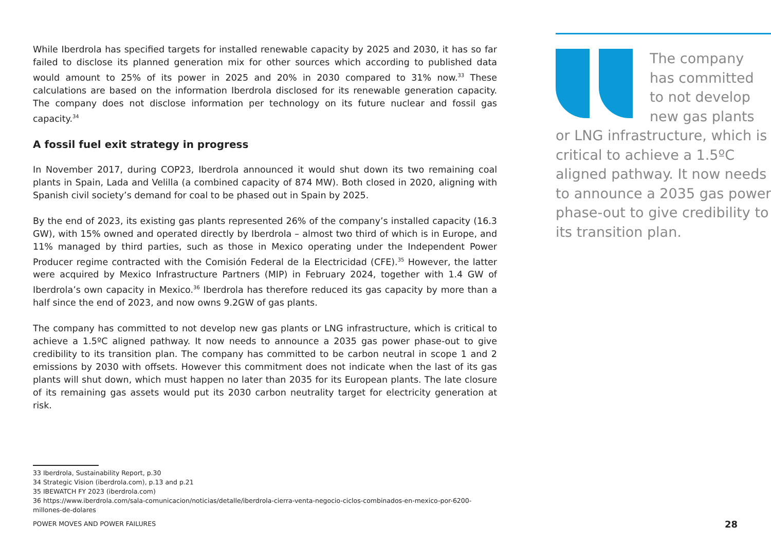While Iberdrola has specified targets for installed renewable capacity by 2025 and 2030, it has so far failed to disclose its planned generation mix for other sources which according to published data would amount to 25% of its power in 2025 and 20% in 2030 compared to 31% now.<sup>33</sup> These calculations are based on the information Iberdrola disclosed for its renewable generation capacity. The company does not disclose information per technology on its future nuclear and fossil gas capacity.<sup>34</sup>
A fossil fuel exit strategy in progress
In November 2017, during COP23, Iberdrola announced it would shut down its two remaining coal plants in Spain, Lada and Velilla (a combined capacity of 874 MW). Both closed in 2020, aligning with Spanish civil society’s demand for coal to be phased out in Spain by 2025.
By the end of 2023, its existing gas plants represented 26% of the company’s installed capacity (16.3 GW), with 15% owned and operated directly by Iberdrola – almost two third of which is in Europe, and 11% managed by third parties, such as those in Mexico operating under the Independent Power Producer regime contracted with the Comisión Federal de la Electricidad (CFE).<sup>35</sup> However, the latter were acquired by Mexico Infrastructure Partners (MIP) in February 2024, together with 1.4 GW of Iberdrola’s own capacity in Mexico.<sup>36</sup> Iberdrola has therefore reduced its gas capacity by more than a half since the end of 2023, and now owns 9.2GW of gas plants.
The company has committed to not develop new gas plants or LNG infrastructure, which is critical to achieve a 1.5ºC aligned pathway. It now needs to announce a 2035 gas power phase-out to give credibility to its transition plan. The company has committed to be carbon neutral in scope 1 and 2 emissions by 2030 with offsets. However this commitment does not indicate when the last of its gas plants will shut down, which must happen no later than 2035 for its European plants. The late closure of its remaining gas assets would put its 2030 carbon neutrality target for electricity generation at risk.
The company has committed to not develop new gas plants or LNG infrastructure, which is critical to achieve a 1.5ºC aligned pathway. It now needs to announce a 2035 gas power phase-out to give credibility to its transition plan.
33 Iberdrola, Sustainability Report, p.30
34 Strategic Vision (iberdrola.com), p.13 and p.21
35 IBEWATCH FY 2023 (iberdrola.com)
36 https://www.iberdrola.com/sala-comunicacion/noticias/detalle/iberdrola-cierra-venta-negocio-ciclos-combinados-en-mexico-por-6200-millones-de-dolares
POWER MOVES AND POWER FAILURES 28